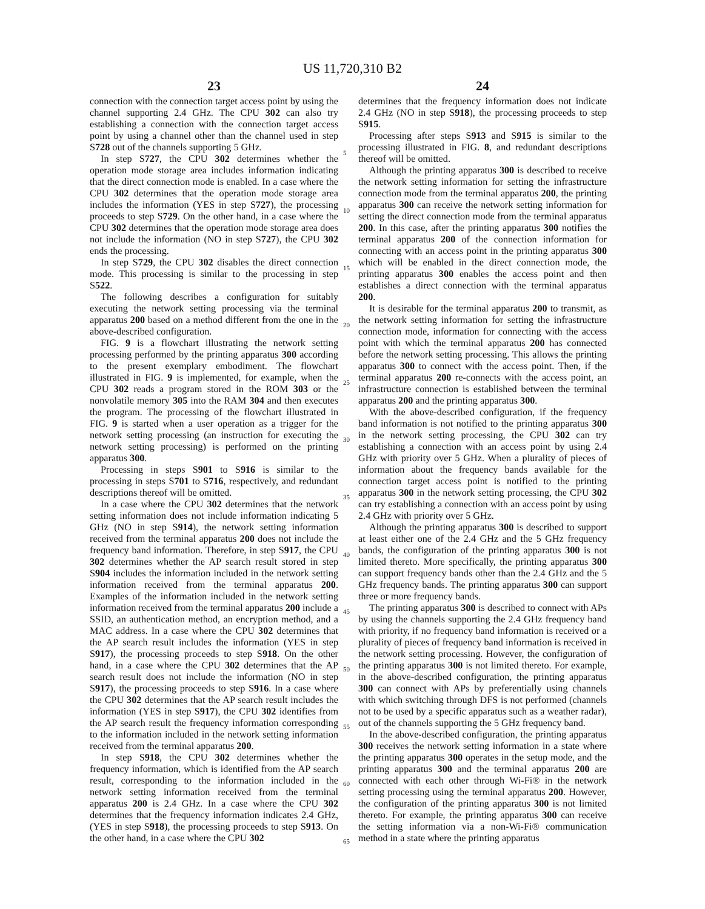US 11,720,310 B2
23 24
connection with the connection target access point by using the channel supporting 2.4 GHz. The CPU 302 can also try establishing a connection with the connection target access point by using a channel other than the channel used in step S728 out of the channels supporting 5 GHz.
In step S727, the CPU 302 determines whether the operation mode storage area includes information indicating that the direct connection mode is enabled. In a case where the CPU 302 determines that the operation mode storage area includes the information (YES in step S727), the processing proceeds to step S729. On the other hand, in a case where the CPU 302 determines that the operation mode storage area does not include the information (NO in step S727), the CPU 302 ends the processing.
In step S729, the CPU 302 disables the direct connection mode. This processing is similar to the processing in step S522.
The following describes a configuration for suitably executing the network setting processing via the terminal apparatus 200 based on a method different from the one in the above-described configuration.
FIG. 9 is a flowchart illustrating the network setting processing performed by the printing apparatus 300 according to the present exemplary embodiment. The flowchart illustrated in FIG. 9 is implemented, for example, when the CPU 302 reads a program stored in the ROM 303 or the nonvolatile memory 305 into the RAM 304 and then executes the program. The processing of the flowchart illustrated in FIG. 9 is started when a user operation as a trigger for the network setting processing (an instruction for executing the network setting processing) is performed on the printing apparatus 300.
Processing in steps S901 to S916 is similar to the processing in steps S701 to S716, respectively, and redundant descriptions thereof will be omitted.
In a case where the CPU 302 determines that the network setting information does not include information indicating 5 GHz (NO in step S914), the network setting information received from the terminal apparatus 200 does not include the frequency band information. Therefore, in step S917, the CPU 302 determines whether the AP search result stored in step S904 includes the information included in the network setting information received from the terminal apparatus 200. Examples of the information included in the network setting information received from the terminal apparatus 200 include a SSID, an authentication method, an encryption method, and a MAC address. In a case where the CPU 302 determines that the AP search result includes the information (YES in step S917), the processing proceeds to step S918. On the other hand, in a case where the CPU 302 determines that the AP search result does not include the information (NO in step S917), the processing proceeds to step S916. In a case where the CPU 302 determines that the AP search result includes the information (YES in step S917), the CPU 302 identifies from the AP search result the frequency information corresponding to the information included in the network setting information received from the terminal apparatus 200.
In step S918, the CPU 302 determines whether the frequency information, which is identified from the AP search result, corresponding to the information included in the network setting information received from the terminal apparatus 200 is 2.4 GHz. In a case where the CPU 302 determines that the frequency information indicates 2.4 GHz, (YES in step S918), the processing proceeds to step S913. On the other hand, in a case where the CPU 302
5
10
15
20
25
30
35
40
45
50
55
60
65
determines that the frequency information does not indicate 2.4 GHz (NO in step S918), the processing proceeds to step S915.
Processing after steps S913 and S915 is similar to the processing illustrated in FIG. 8, and redundant descriptions thereof will be omitted.
Although the printing apparatus 300 is described to receive the network setting information for setting the infrastructure connection mode from the terminal apparatus 200, the printing apparatus 300 can receive the network setting information for setting the direct connection mode from the terminal apparatus 200. In this case, after the printing apparatus 300 notifies the terminal apparatus 200 of the connection information for connecting with an access point in the printing apparatus 300 which will be enabled in the direct connection mode, the printing apparatus 300 enables the access point and then establishes a direct connection with the terminal apparatus 200.
It is desirable for the terminal apparatus 200 to transmit, as the network setting information for setting the infrastructure connection mode, information for connecting with the access point with which the terminal apparatus 200 has connected before the network setting processing. This allows the printing apparatus 300 to connect with the access point. Then, if the terminal apparatus 200 re-connects with the access point, an infrastructure connection is established between the terminal apparatus 200 and the printing apparatus 300.
With the above-described configuration, if the frequency band information is not notified to the printing apparatus 300 in the network setting processing, the CPU 302 can try establishing a connection with an access point by using 2.4 GHz with priority over 5 GHz. When a plurality of pieces of information about the frequency bands available for the connection target access point is notified to the printing apparatus 300 in the network setting processing, the CPU 302 can try establishing a connection with an access point by using 2.4 GHz with priority over 5 GHz.
Although the printing apparatus 300 is described to support at least either one of the 2.4 GHz and the 5 GHz frequency bands, the configuration of the printing apparatus 300 is not limited thereto. More specifically, the printing apparatus 300 can support frequency bands other than the 2.4 GHz and the 5 GHz frequency bands. The printing apparatus 300 can support three or more frequency bands.
The printing apparatus 300 is described to connect with APs by using the channels supporting the 2.4 GHz frequency band with priority, if no frequency band information is received or a plurality of pieces of frequency band information is received in the network setting processing. However, the configuration of the printing apparatus 300 is not limited thereto. For example, in the above-described configuration, the printing apparatus 300 can connect with APs by preferentially using channels with which switching through DFS is not performed (channels not to be used by a specific apparatus such as a weather radar), out of the channels supporting the 5 GHz frequency band.
In the above-described configuration, the printing apparatus 300 receives the network setting information in a state where the printing apparatus 300 operates in the setup mode, and the printing apparatus 300 and the terminal apparatus 200 are connected with each other through Wi-Fi® in the network setting processing using the terminal apparatus 200. However, the configuration of the printing apparatus 300 is not limited thereto. For example, the printing apparatus 300 can receive the setting information via a non-Wi-Fi® communication method in a state where the printing apparatus